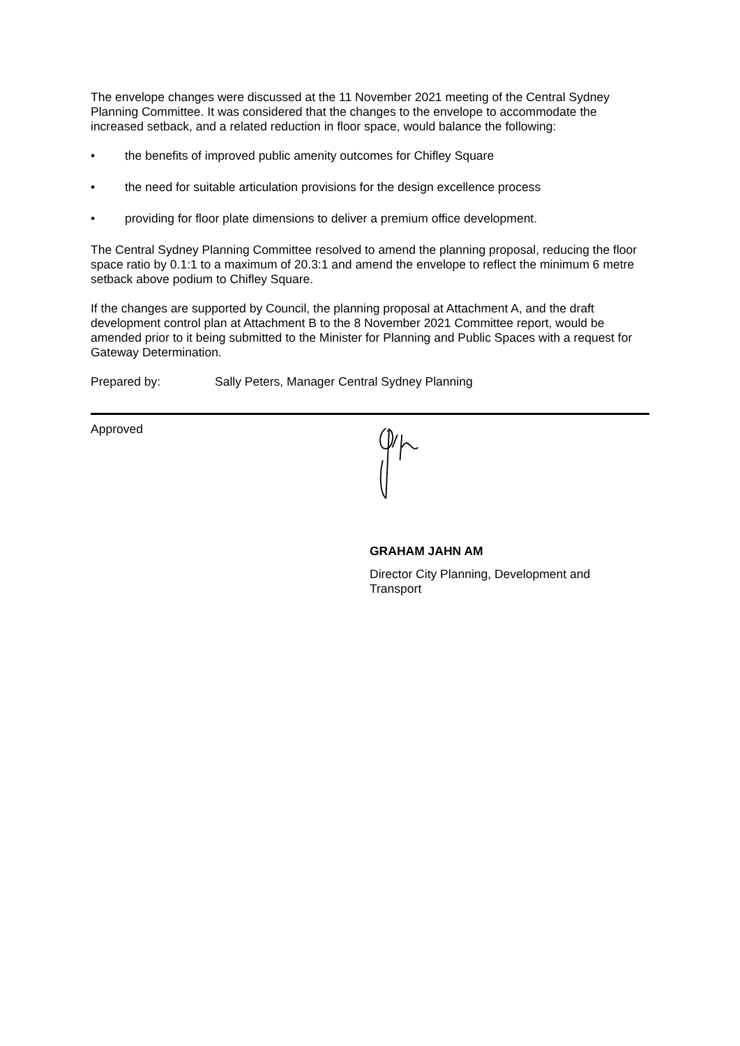The envelope changes were discussed at the 11 November 2021 meeting of the Central Sydney Planning Committee. It was considered that the changes to the envelope to accommodate the increased setback, and a related reduction in floor space, would balance the following:
• the benefits of improved public amenity outcomes for Chifley Square
• the need for suitable articulation provisions for the design excellence process
• providing for floor plate dimensions to deliver a premium office development.
The Central Sydney Planning Committee resolved to amend the planning proposal, reducing the floor space ratio by 0.1:1 to a maximum of 20.3:1 and amend the envelope to reflect the minimum 6 metre setback above podium to Chifley Square.
If the changes are supported by Council, the planning proposal at Attachment A, and the draft development control plan at Attachment B to the 8 November 2021 Committee report, would be amended prior to it being submitted to the Minister for Planning and Public Spaces with a request for Gateway Determination.
Prepared by: Sally Peters, Manager Central Sydney Planning
Approved
GRAHAM JAHN AM
Director City Planning, Development and Transport